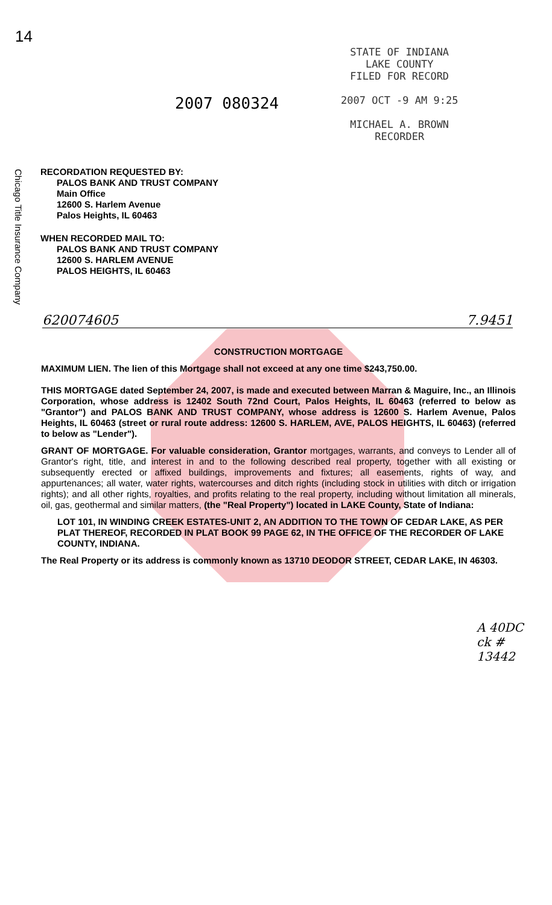Chicago Title Insurance Company
14
2007 080324
STATE OF INDIANA
LAKE COUNTY
FILED FOR RECORD
2007 OCT -9 AM 9:25
MICHAEL A. BROWN
RECORDER
RECORDATION REQUESTED BY:
PALOS BANK AND TRUST COMPANY
Main Office
12600 S. Harlem Avenue
Palos Heights, IL 60463
WHEN RECORDED MAIL TO:
PALOS BANK AND TRUST COMPANY
12600 S. HARLEM AVENUE
PALOS HEIGHTS, IL 60463
620074605 7.9451
CONSTRUCTION MORTGAGE
MAXIMUM LIEN. The lien of this Mortgage shall not exceed at any one time $243,750.00.
THIS MORTGAGE dated September 24, 2007, is made and executed between Marran & Maguire, Inc., an Illinois Corporation, whose address is 12402 South 72nd Court, Palos Heights, IL 60463 (referred to below as "Grantor") and PALOS BANK AND TRUST COMPANY, whose address is 12600 S. Harlem Avenue, Palos Heights, IL 60463 (street or rural route address: 12600 S. HARLEM, AVE, PALOS HEIGHTS, IL 60463) (referred to below as "Lender").
GRANT OF MORTGAGE. For valuable consideration, Grantor mortgages, warrants, and conveys to Lender all of Grantor's right, title, and interest in and to the following described real property, together with all existing or subsequently erected or affixed buildings, improvements and fixtures; all easements, rights of way, and appurtenances; all water, water rights, watercourses and ditch rights (including stock in utilities with ditch or irrigation rights); and all other rights, royalties, and profits relating to the real property, including without limitation all minerals, oil, gas, geothermal and similar matters, (the "Real Property") located in LAKE County, State of Indiana:
LOT 101, IN WINDING CREEK ESTATES-UNIT 2, AN ADDITION TO THE TOWN OF CEDAR LAKE, AS PER PLAT THEREOF, RECORDED IN PLAT BOOK 99 PAGE 62, IN THE OFFICE OF THE RECORDER OF LAKE COUNTY, INDIANA.
The Real Property or its address is commonly known as 13710 DEODOR STREET, CEDAR LAKE, IN 46303.
A 40DC
ck #
13442